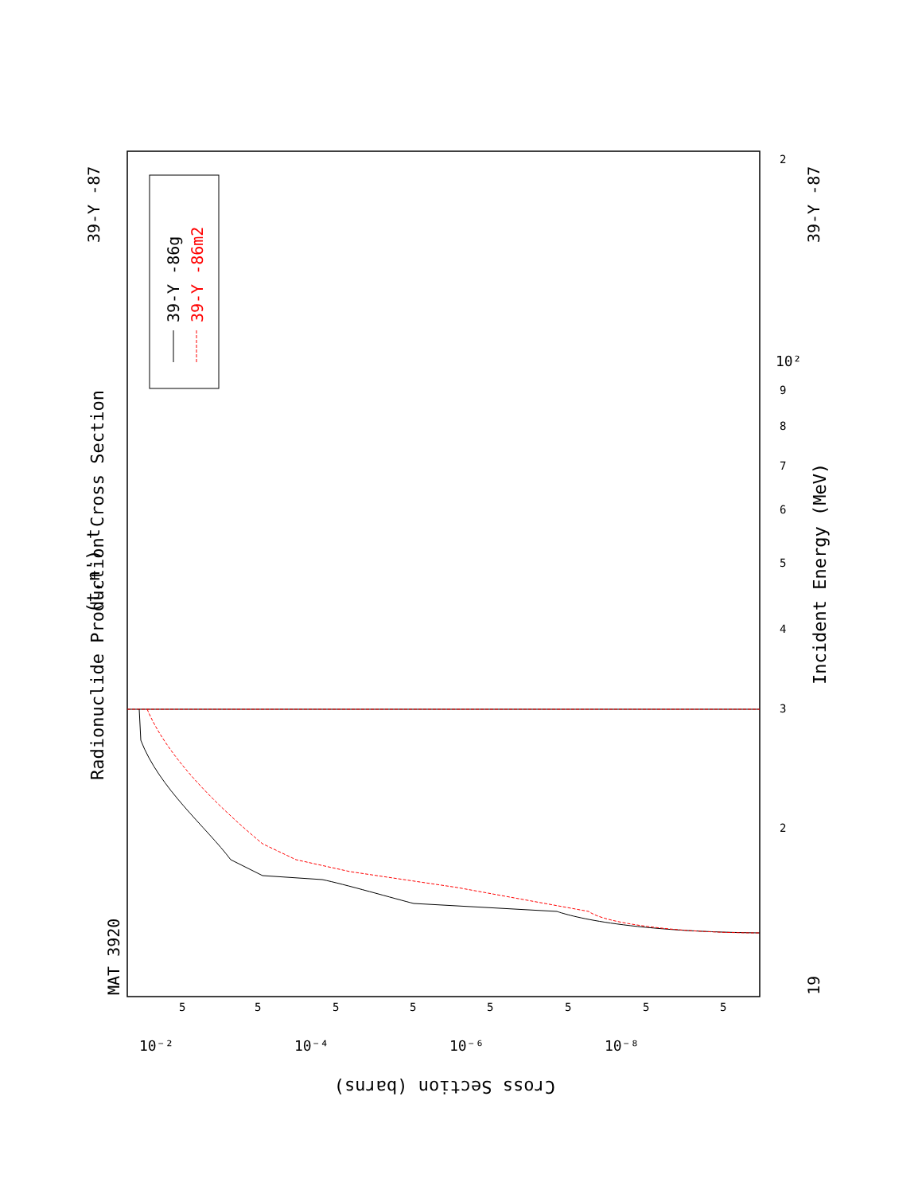MAT 3920
Radionuclide Production Cross Section
(t,n') t
39-Y -87
39-Y -87
19
Incident Energy (MeV)
39-Y -86g
39-Y -86m2
Cross Section (barns)
3
2
4
5
6
7
8
9
10²
2
10⁻²
10⁻⁴
10⁻⁶
10⁻⁸
5
5
5
5
5
5
5
5